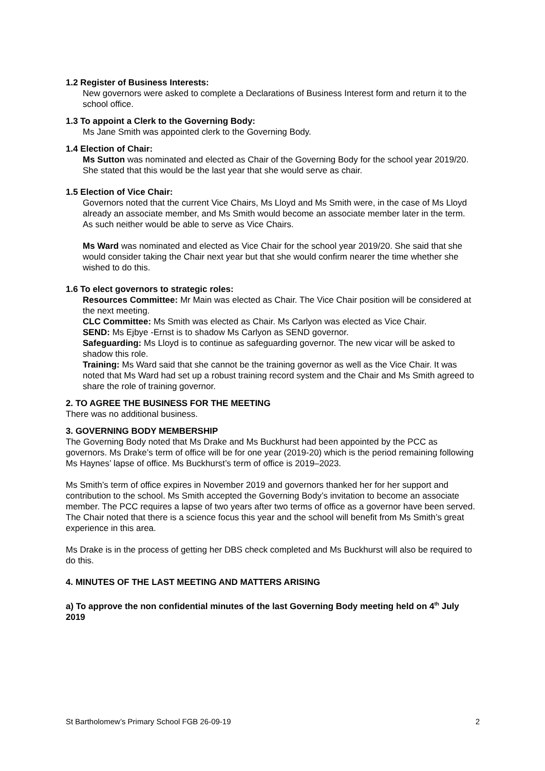1.2 Register of Business Interests:
New governors were asked to complete a Declarations of Business Interest form and return it to the school office.
1.3 To appoint a Clerk to the Governing Body:
Ms Jane Smith was appointed clerk to the Governing Body.
1.4 Election of Chair:
Ms Sutton was nominated and elected as Chair of the Governing Body for the school year 2019/20. She stated that this would be the last year that she would serve as chair.
1.5 Election of Vice Chair:
Governors noted that the current Vice Chairs, Ms Lloyd and Ms Smith were, in the case of Ms Lloyd already an associate member, and Ms Smith would become an associate member later in the term. As such neither would be able to serve as Vice Chairs.
Ms Ward was nominated and elected as Vice Chair for the school year 2019/20. She said that she would consider taking the Chair next year but that she would confirm nearer the time whether she wished to do this.
1.6 To elect governors to strategic roles:
Resources Committee: Mr Main was elected as Chair. The Vice Chair position will be considered at the next meeting.
CLC Committee: Ms Smith was elected as Chair. Ms Carlyon was elected as Vice Chair.
SEND: Ms Ejbye -Ernst is to shadow Ms Carlyon as SEND governor.
Safeguarding: Ms Lloyd is to continue as safeguarding governor. The new vicar will be asked to shadow this role.
Training: Ms Ward said that she cannot be the training governor as well as the Vice Chair. It was noted that Ms Ward had set up a robust training record system and the Chair and Ms Smith agreed to share the role of training governor.
2. TO AGREE THE BUSINESS FOR THE MEETING
There was no additional business.
3. GOVERNING BODY MEMBERSHIP
The Governing Body noted that Ms Drake and Ms Buckhurst had been appointed by the PCC as governors. Ms Drake’s term of office will be for one year (2019-20) which is the period remaining following Ms Haynes’ lapse of office. Ms Buckhurst’s term of office is 2019–2023.
Ms Smith’s term of office expires in November 2019 and governors thanked her for her support and contribution to the school. Ms Smith accepted the Governing Body’s invitation to become an associate member. The PCC requires a lapse of two years after two terms of office as a governor have been served. The Chair noted that there is a science focus this year and the school will benefit from Ms Smith’s great experience in this area.
Ms Drake is in the process of getting her DBS check completed and Ms Buckhurst will also be required to do this.
4. MINUTES OF THE LAST MEETING AND MATTERS ARISING
a) To approve the non confidential minutes of the last Governing Body meeting held on 4<sup>th</sup> July 2019
St Bartholomew’s Primary School FGB 26-09-19 2